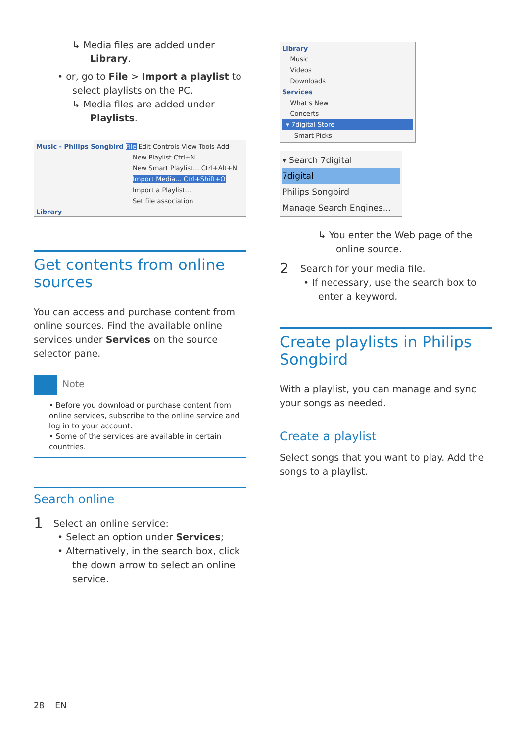↳ Media files are added under Library.
• or, go to File > Import a playlist to select playlists on the PC.
↳ Media files are added under Playlists.
Music - Philips Songbird File Edit Controls View Tools Add-
New Playlist Ctrl+N
New Smart Playlist... Ctrl+Alt+N
Import Media... Ctrl+Shift+O
Import a Playlist...
Set file association
Library
Get contents from online sources
You can access and purchase content from online sources. Find the available online services under Services on the source selector pane.
Note
• Before you download or purchase content from online services, subscribe to the online service and log in to your account.
• Some of the services are available in certain countries.
Search online
1
Select an online service:
• Select an option under Services;
• Alternatively, in the search box, click the down arrow to select an online service.
Library
Music
Videos
Downloads
Services
What's New
Concerts
▾ 7digital Store
Smart Picks
▾ Search 7digital
7digital
Philips Songbird
Manage Search Engines...
↳ You enter the Web page of the online source.
2
Search for your media file.
• If necessary, use the search box to enter a keyword.
Create playlists in Philips Songbird
With a playlist, you can manage and sync your songs as needed.
Create a playlist
Select songs that you want to play. Add the songs to a playlist.
28 EN